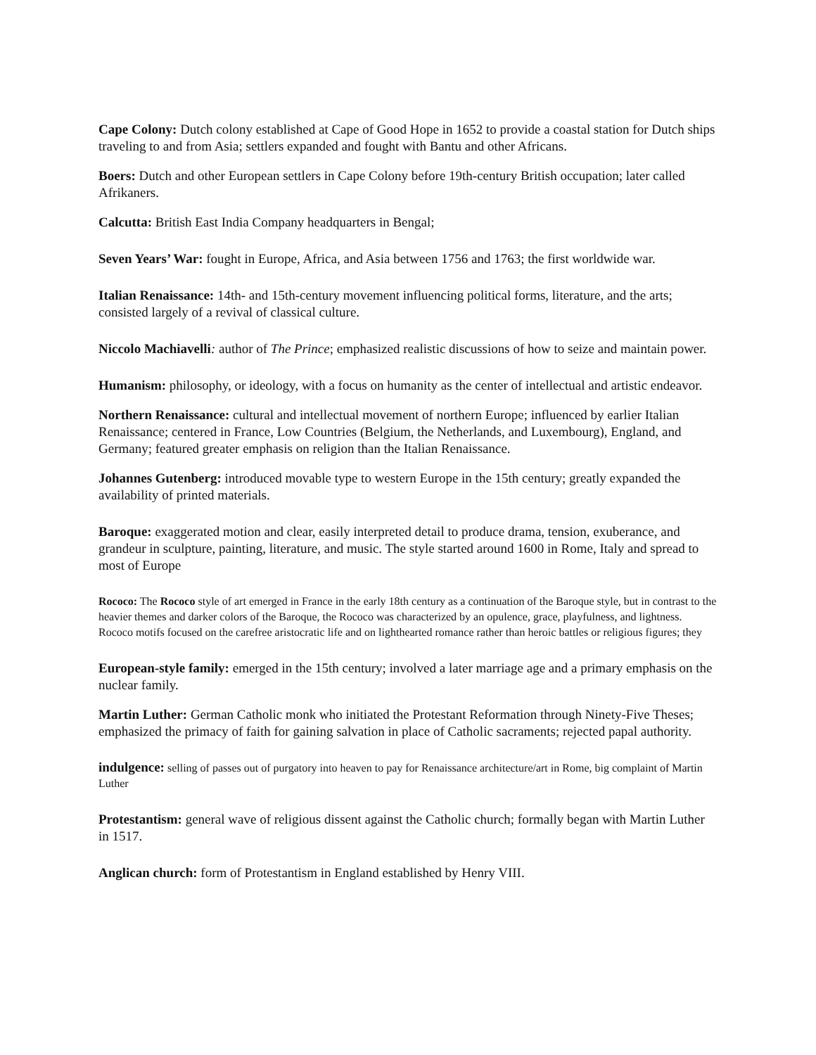Cape Colony: Dutch colony established at Cape of Good Hope in 1652 to provide a coastal station for Dutch ships traveling to and from Asia; settlers expanded and fought with Bantu and other Africans.
Boers: Dutch and other European settlers in Cape Colony before 19th-century British occupation; later called Afrikaners.
Calcutta: British East India Company headquarters in Bengal;
Seven Years’ War: fought in Europe, Africa, and Asia between 1756 and 1763; the first worldwide war.
Italian Renaissance: 14th- and 15th-century movement influencing political forms, literature, and the arts; consisted largely of a revival of classical culture.
Niccolo Machiavelli: author of The Prince; emphasized realistic discussions of how to seize and maintain power.
Humanism: philosophy, or ideology, with a focus on humanity as the center of intellectual and artistic endeavor.
Northern Renaissance: cultural and intellectual movement of northern Europe; influenced by earlier Italian Renaissance; centered in France, Low Countries (Belgium, the Netherlands, and Luxembourg), England, and Germany; featured greater emphasis on religion than the Italian Renaissance.
Johannes Gutenberg: introduced movable type to western Europe in the 15th century; greatly expanded the availability of printed materials.
Baroque: exaggerated motion and clear, easily interpreted detail to produce drama, tension, exuberance, and grandeur in sculpture, painting, literature, and music. The style started around 1600 in Rome, Italy and spread to most of Europe
Rococo: The Rococo style of art emerged in France in the early 18th century as a continuation of the Baroque style, but in contrast to the heavier themes and darker colors of the Baroque, the Rococo was characterized by an opulence, grace, playfulness, and lightness. Rococo motifs focused on the carefree aristocratic life and on lighthearted romance rather than heroic battles or religious figures; they
European-style family: emerged in the 15th century; involved a later marriage age and a primary emphasis on the nuclear family.
Martin Luther: German Catholic monk who initiated the Protestant Reformation through Ninety-Five Theses; emphasized the primacy of faith for gaining salvation in place of Catholic sacraments; rejected papal authority.
indulgence: selling of passes out of purgatory into heaven to pay for Renaissance architecture/art in Rome, big complaint of Martin Luther
Protestantism: general wave of religious dissent against the Catholic church; formally began with Martin Luther in 1517.
Anglican church: form of Protestantism in England established by Henry VIII.